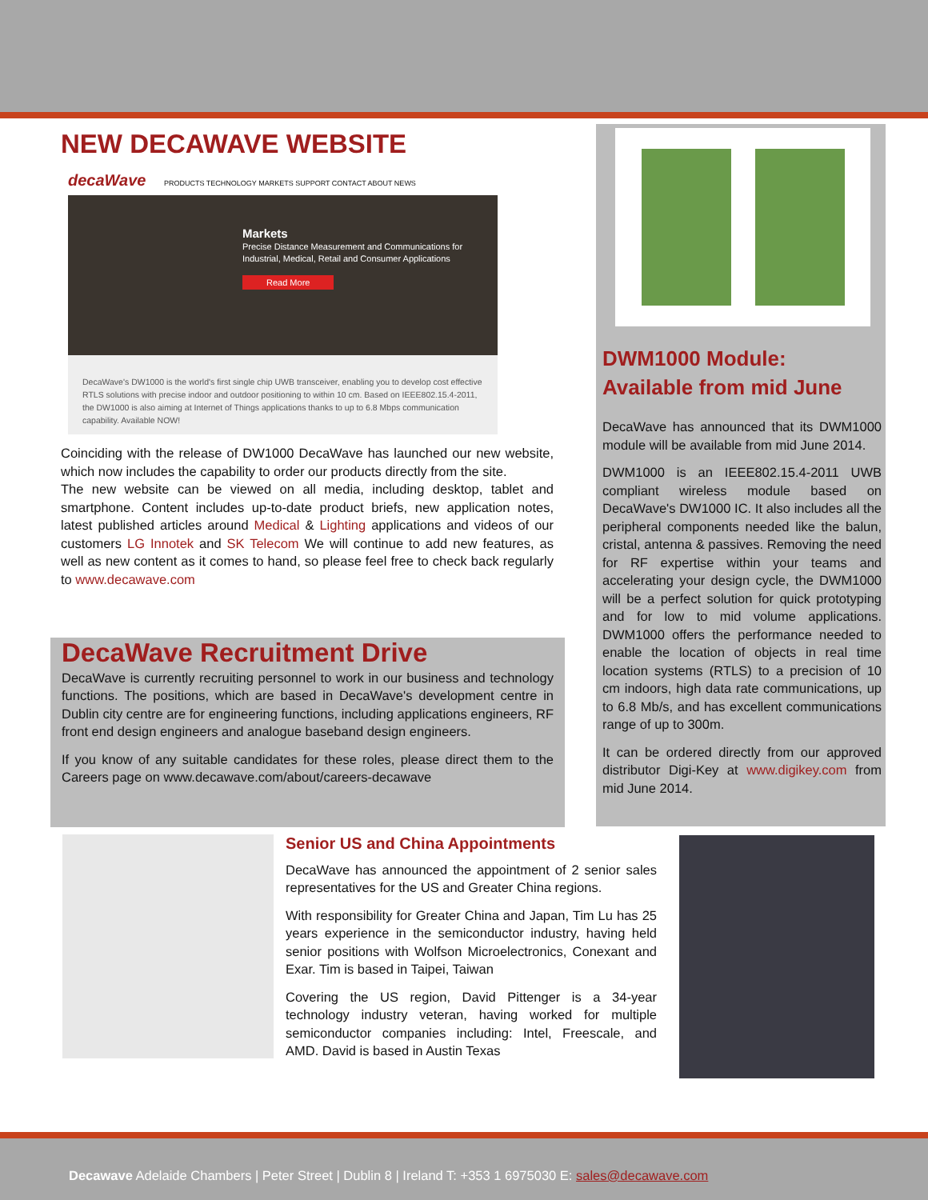NEW DECAWAVE WEBSITE
decaWave PRODUCTS TECHNOLOGY MARKETS SUPPORT CONTACT ABOUT NEWS
Markets
Precise Distance Measurement and Communications for Industrial, Medical, Retail and Consumer Applications
Read More
DecaWave's DW1000 is the world's first single chip UWB transceiver, enabling you to develop cost effective RTLS solutions with precise indoor and outdoor positioning to within 10 cm. Based on IEEE802.15.4-2011, the DW1000 is also aiming at Internet of Things applications thanks to up to 6.8 Mbps communication capability. Available NOW!
Coinciding with the release of DW1000 DecaWave has launched our new website, which now includes the capability to order our products directly from the site.
The new website can be viewed on all media, including desktop, tablet and smartphone. Content includes up-to-date product briefs, new application notes, latest published articles around Medical & Lighting applications and videos of our customers LG Innotek and SK Telecom We will continue to add new features, as well as new content as it comes to hand, so please feel free to check back regularly to www.decawave.com
DecaWave Recruitment Drive
DecaWave is currently recruiting personnel to work in our business and technology functions. The positions, which are based in DecaWave's development centre in Dublin city centre are for engineering functions, including applications engineers, RF front end design engineers and analogue baseband design engineers.
If you know of any suitable candidates for these roles, please direct them to the Careers page on www.decawave.com/about/careers-decawave
DWM1000 Module:
Available from mid June
DecaWave has announced that its DWM1000 module will be available from mid June 2014.
DWM1000 is an IEEE802.15.4-2011 UWB compliant wireless module based on DecaWave's DW1000 IC. It also includes all the peripheral components needed like the balun, cristal, antenna & passives. Removing the need for RF expertise within your teams and accelerating your design cycle, the DWM1000 will be a perfect solution for quick prototyping and for low to mid volume applications. DWM1000 offers the performance needed to enable the location of objects in real time location systems (RTLS) to a precision of 10 cm indoors, high data rate communications, up to 6.8 Mb/s, and has excellent communications range of up to 300m.
It can be ordered directly from our approved distributor Digi-Key at www.digikey.com from mid June 2014.
Senior US and China Appointments
DecaWave has announced the appointment of 2 senior sales representatives for the US and Greater China regions.
With responsibility for Greater China and Japan, Tim Lu has 25 years experience in the semiconductor industry, having held senior positions with Wolfson Microelectronics, Conexant and Exar. Tim is based in Taipei, Taiwan
Covering the US region, David Pittenger is a 34-year technology industry veteran, having worked for multiple semiconductor companies including: Intel, Freescale, and AMD. David is based in Austin Texas
Decawave Adelaide Chambers | Peter Street | Dublin 8 | Ireland T: +353 1 6975030 E: sales@decawave.com